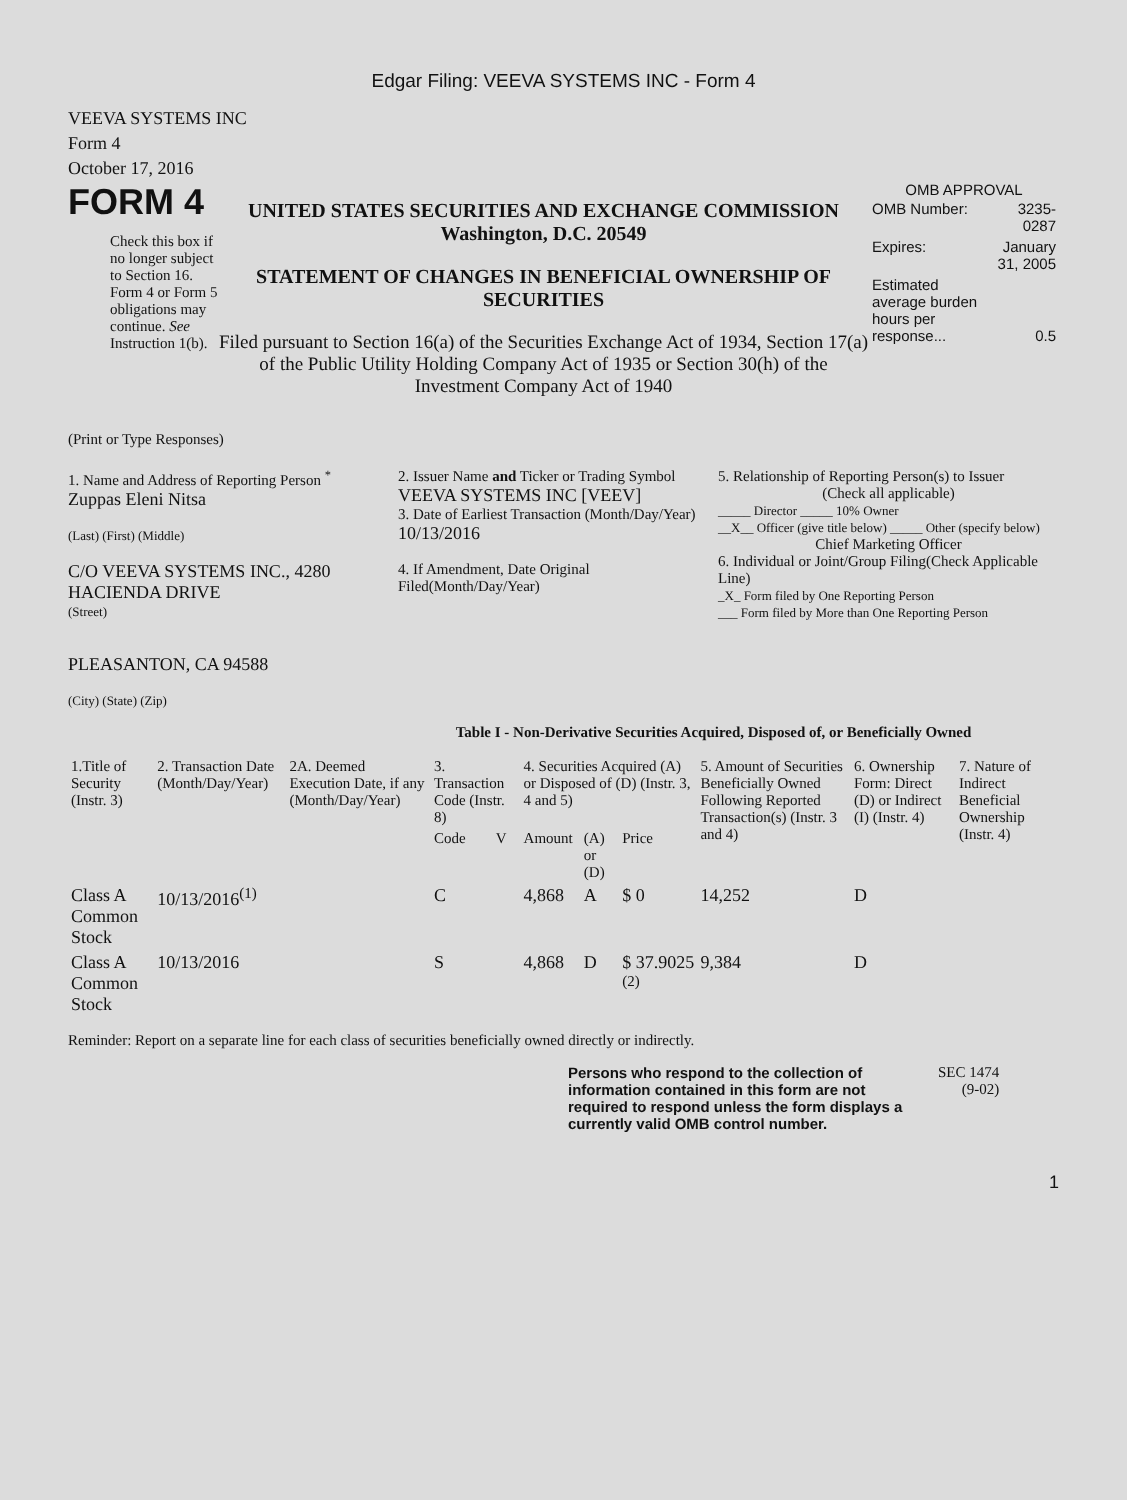Edgar Filing: VEEVA SYSTEMS INC - Form 4
VEEVA SYSTEMS INC
Form 4
October 17, 2016
FORM 4
Check this box if no longer subject to Section 16. Form 4 or Form 5 obligations may continue. See Instruction 1(b).
UNITED STATES SECURITIES AND EXCHANGE COMMISSION
Washington, D.C. 20549
STATEMENT OF CHANGES IN BENEFICIAL OWNERSHIP OF SECURITIES
Filed pursuant to Section 16(a) of the Securities Exchange Act of 1934, Section 17(a) of the Public Utility Holding Company Act of 1935 or Section 30(h) of the Investment Company Act of 1940
OMB APPROVAL
| OMB Number: | 3235-0287 |
| Expires: | January 31, 2005 |
| Estimated average burden hours per response... | 0.5 |
(Print or Type Responses)
1. Name and Address of Reporting Person <sup>*</sup>
Zuppas Eleni Nitsa
(Last) (First) (Middle)
C/O VEEVA SYSTEMS INC., 4280 HACIENDA DRIVE
(Street)
PLEASANTON, CA 94588
(City) (State) (Zip)
2. Issuer Name and Ticker or Trading Symbol
VEEVA SYSTEMS INC [VEEV]
3. Date of Earliest Transaction (Month/Day/Year)
10/13/2016
4. If Amendment, Date Original Filed(Month/Day/Year)
5. Relationship of Reporting Person(s) to Issuer
(Check all applicable)
_____ Director _____ 10% Owner
__X__ Officer (give title below) _____ Other (specify below)
Chief Marketing Officer
6. Individual or Joint/Group Filing(Check Applicable Line)
_X_ Form filed by One Reporting Person
___ Form filed by More than One Reporting Person
Table I - Non-Derivative Securities Acquired, Disposed of, or Beneficially Owned
| 1.Title of Security (Instr. 3) | 2. Transaction Date (Month/Day/Year) | 2A. Deemed Execution Date, if any (Month/Day/Year) | 3. Transaction Code (Instr. 8) | | 4. Securities Acquired (A) or Disposed of (D) (Instr. 3, 4 and 5) | | | 5. Amount of Securities Beneficially Owned Following Reported Transaction(s) (Instr. 3 and 4) | 6. Ownership Form: Direct (D) or Indirect (I) (Instr. 4) | 7. Nature of Indirect Beneficial Ownership (Instr. 4) |
| --- | --- | --- | --- | --- | --- | --- | --- | --- | --- | --- |
| | | | Code | V | Amount | (A) or (D) | Price | | | |
| Class A Common Stock | 10/13/2016<sup>(1)</sup> | | C | | 4,868 | A | $ 0 | 14,252 | D | |
| Class A Common Stock | 10/13/2016 | | S | | 4,868 | D | $ 37.9025 <sup>(2)</sup> | 9,384 | D | |
Reminder: Report on a separate line for each class of securities beneficially owned directly or indirectly.
Persons who respond to the collection of information contained in this form are not required to respond unless the form displays a currently valid OMB control number.
SEC 1474
(9-02)
1